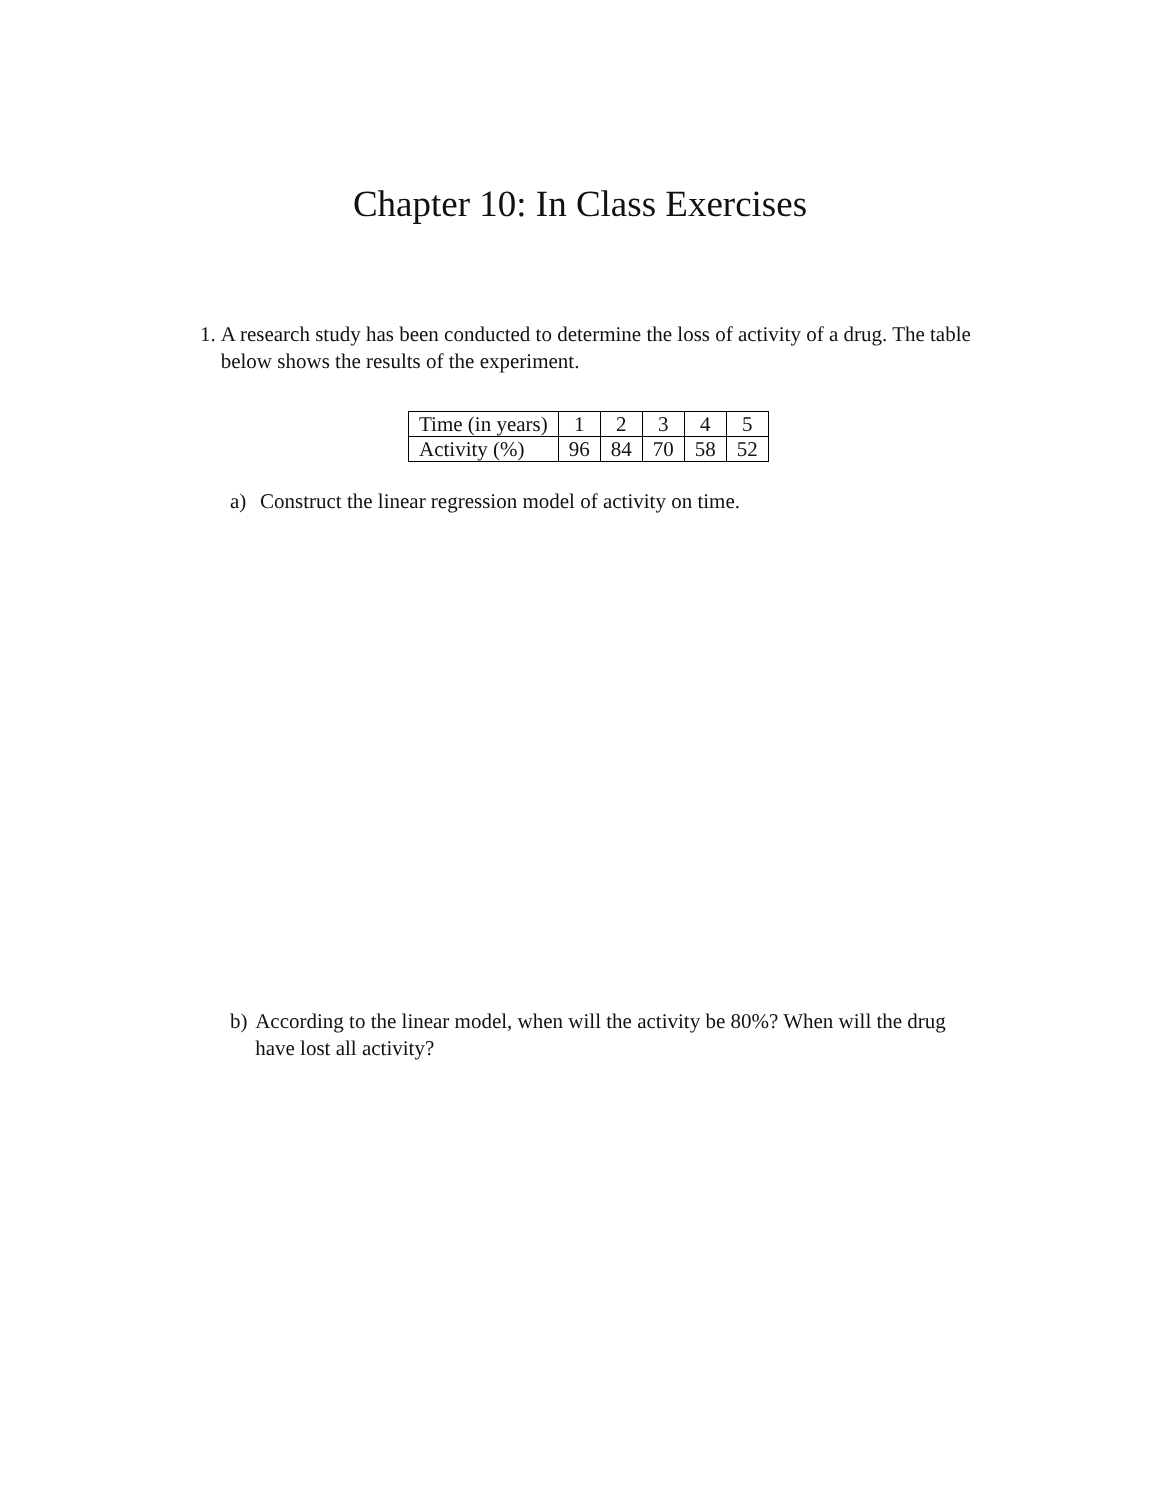Chapter 10: In Class Exercises
1. A research study has been conducted to determine the loss of activity of a drug. The table below shows the results of the experiment.
| Time (in years) | 1 | 2 | 3 | 4 | 5 |
| Activity (%) | 96 | 84 | 70 | 58 | 52 |
a) Construct the linear regression model of activity on time.
b) According to the linear model, when will the activity be 80%? When will the drug have lost all activity?